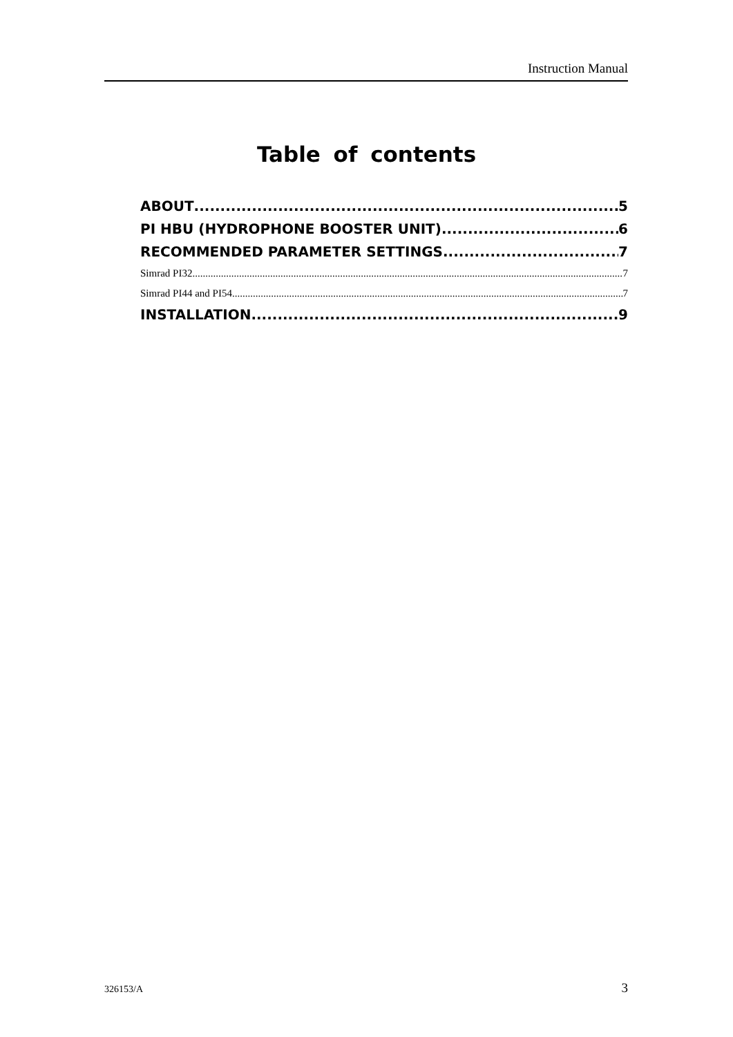Instruction Manual
Table of contents
ABOUT 5
PI HBU (HYDROPHONE BOOSTER UNIT) 6
RECOMMENDED PARAMETER SETTINGS 7
Simrad PI32 7
Simrad PI44 and PI54 7
INSTALLATION 9
326153/A 3